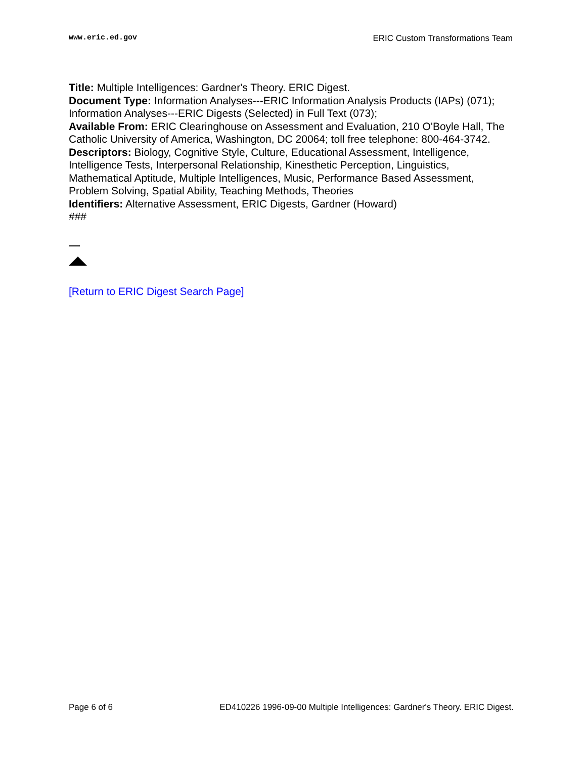www.eric.ed.gov ERIC Custom Transformations Team
Title: Multiple Intelligences: Gardner's Theory. ERIC Digest.
Document Type: Information Analyses---ERIC Information Analysis Products (IAPs) (071); Information Analyses---ERIC Digests (Selected) in Full Text (073);
Available From: ERIC Clearinghouse on Assessment and Evaluation, 210 O'Boyle Hall, The Catholic University of America, Washington, DC 20064; toll free telephone: 800-464-3742.
Descriptors: Biology, Cognitive Style, Culture, Educational Assessment, Intelligence, Intelligence Tests, Interpersonal Relationship, Kinesthetic Perception, Linguistics, Mathematical Aptitude, Multiple Intelligences, Music, Performance Based Assessment, Problem Solving, Spatial Ability, Teaching Methods, Theories
Identifiers: Alternative Assessment, ERIC Digests, Gardner (Howard)
###
[Return to ERIC Digest Search Page]
Page 6 of 6 ED410226 1996-09-00 Multiple Intelligences: Gardner's Theory. ERIC Digest.